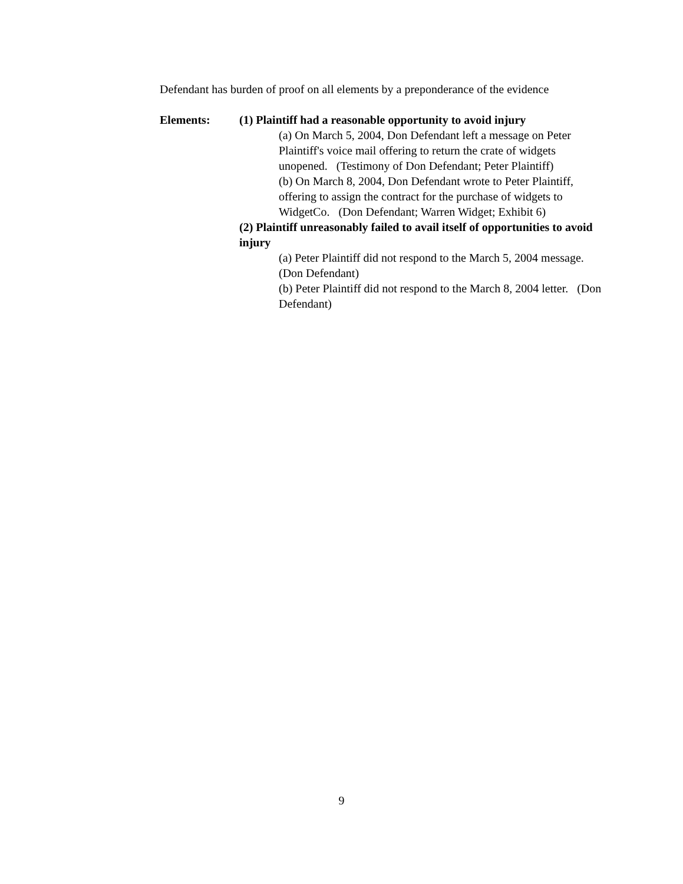Defendant has burden of proof on all elements by a preponderance of the evidence
Elements: (1) Plaintiff had a reasonable opportunity to avoid injury
(a) On March 5, 2004, Don Defendant left a message on Peter Plaintiff's voice mail offering to return the crate of widgets unopened. (Testimony of Don Defendant; Peter Plaintiff)
(b) On March 8, 2004, Don Defendant wrote to Peter Plaintiff, offering to assign the contract for the purchase of widgets to WidgetCo. (Don Defendant; Warren Widget; Exhibit 6)
(2) Plaintiff unreasonably failed to avail itself of opportunities to avoid injury
(a) Peter Plaintiff did not respond to the March 5, 2004 message. (Don Defendant)
(b) Peter Plaintiff did not respond to the March 8, 2004 letter. (Don Defendant)
9